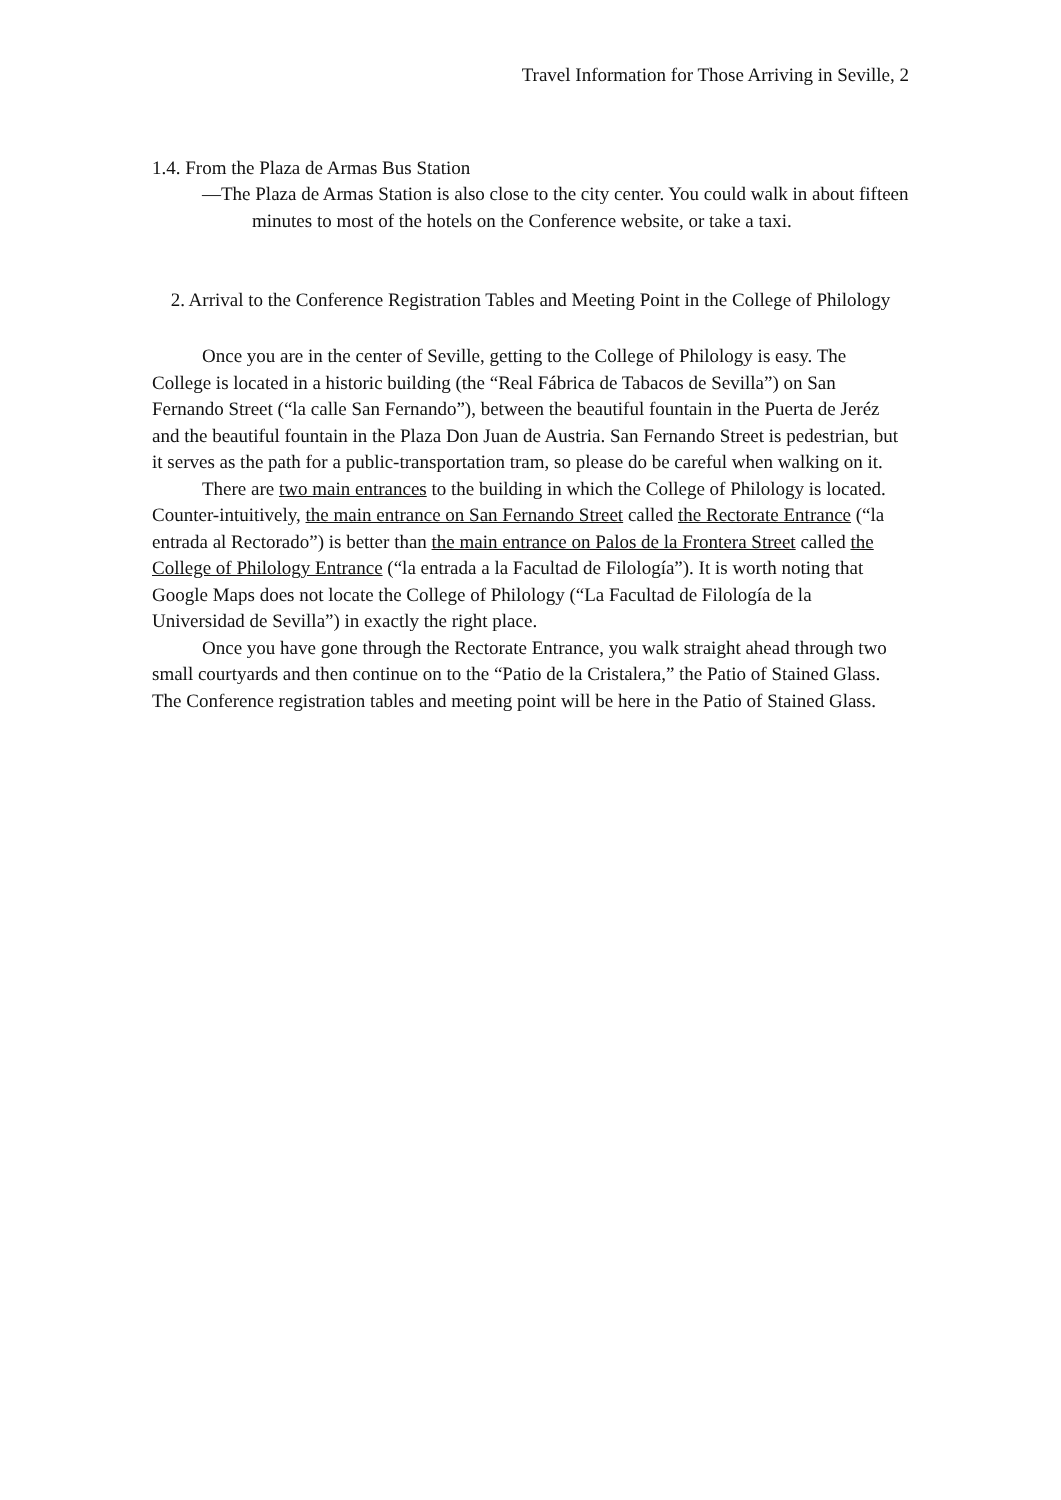Travel Information for Those Arriving in Seville, 2
1.4. From the Plaza de Armas Bus Station
—The Plaza de Armas Station is also close to the city center. You could walk in about fifteen minutes to most of the hotels on the Conference website, or take a taxi.
2. Arrival to the Conference Registration Tables and Meeting Point in the College of Philology
Once you are in the center of Seville, getting to the College of Philology is easy. The College is located in a historic building (the “Real Fábrica de Tabacos de Sevilla”) on San Fernando Street (“la calle San Fernando”), between the beautiful fountain in the Puerta de Jeréz and the beautiful fountain in the Plaza Don Juan de Austria. San Fernando Street is pedestrian, but it serves as the path for a public-transportation tram, so please do be careful when walking on it.
There are two main entrances to the building in which the College of Philology is located. Counter-intuitively, the main entrance on San Fernando Street called the Rectorate Entrance (“la entrada al Rectorado”) is better than the main entrance on Palos de la Frontera Street called the College of Philology Entrance (“la entrada a la Facultad de Filología”). It is worth noting that Google Maps does not locate the College of Philology (“La Facultad de Filología de la Universidad de Sevilla”) in exactly the right place.
Once you have gone through the Rectorate Entrance, you walk straight ahead through two small courtyards and then continue on to the “Patio de la Cristalera,” the Patio of Stained Glass. The Conference registration tables and meeting point will be here in the Patio of Stained Glass.